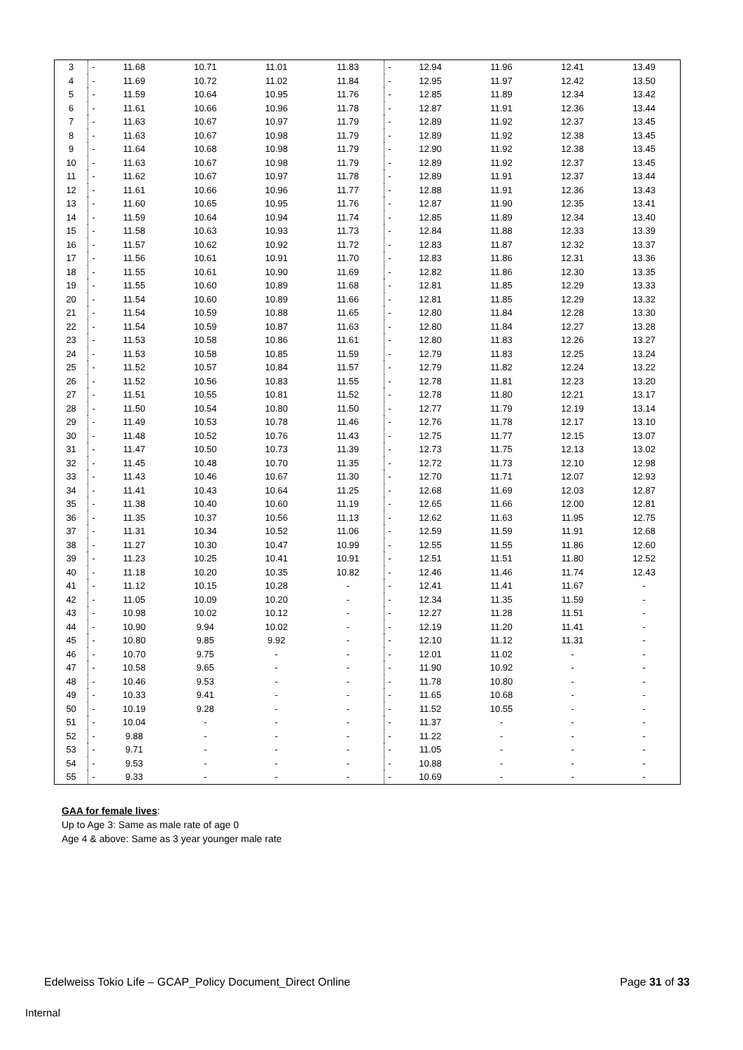| 3 | - | 11.68 | 10.71 | 11.01 | 11.83 | - | 12.94 | 11.96 | 12.41 | 13.49 |
| 4 | - | 11.69 | 10.72 | 11.02 | 11.84 | - | 12.95 | 11.97 | 12.42 | 13.50 |
| 5 | - | 11.59 | 10.64 | 10.95 | 11.76 | - | 12.85 | 11.89 | 12.34 | 13.42 |
| 6 | - | 11.61 | 10.66 | 10.96 | 11.78 | - | 12.87 | 11.91 | 12.36 | 13.44 |
| 7 | - | 11.63 | 10.67 | 10.97 | 11.79 | - | 12.89 | 11.92 | 12.37 | 13.45 |
| 8 | - | 11.63 | 10.67 | 10.98 | 11.79 | - | 12.89 | 11.92 | 12.38 | 13.45 |
| 9 | - | 11.64 | 10.68 | 10.98 | 11.79 | - | 12.90 | 11.92 | 12.38 | 13.45 |
| 10 | - | 11.63 | 10.67 | 10.98 | 11.79 | - | 12.89 | 11.92 | 12.37 | 13.45 |
| 11 | - | 11.62 | 10.67 | 10.97 | 11.78 | - | 12.89 | 11.91 | 12.37 | 13.44 |
| 12 | - | 11.61 | 10.66 | 10.96 | 11.77 | - | 12.88 | 11.91 | 12.36 | 13.43 |
| 13 | - | 11.60 | 10.65 | 10.95 | 11.76 | - | 12.87 | 11.90 | 12.35 | 13.41 |
| 14 | - | 11.59 | 10.64 | 10.94 | 11.74 | - | 12.85 | 11.89 | 12.34 | 13.40 |
| 15 | - | 11.58 | 10.63 | 10.93 | 11.73 | - | 12.84 | 11.88 | 12.33 | 13.39 |
| 16 | - | 11.57 | 10.62 | 10.92 | 11.72 | - | 12.83 | 11.87 | 12.32 | 13.37 |
| 17 | - | 11.56 | 10.61 | 10.91 | 11.70 | - | 12.83 | 11.86 | 12.31 | 13.36 |
| 18 | - | 11.55 | 10.61 | 10.90 | 11.69 | - | 12.82 | 11.86 | 12.30 | 13.35 |
| 19 | - | 11.55 | 10.60 | 10.89 | 11.68 | - | 12.81 | 11.85 | 12.29 | 13.33 |
| 20 | - | 11.54 | 10.60 | 10.89 | 11.66 | - | 12.81 | 11.85 | 12.29 | 13.32 |
| 21 | - | 11.54 | 10.59 | 10.88 | 11.65 | - | 12.80 | 11.84 | 12.28 | 13.30 |
| 22 | - | 11.54 | 10.59 | 10.87 | 11.63 | - | 12.80 | 11.84 | 12.27 | 13.28 |
| 23 | - | 11.53 | 10.58 | 10.86 | 11.61 | - | 12.80 | 11.83 | 12.26 | 13.27 |
| 24 | - | 11.53 | 10.58 | 10.85 | 11.59 | - | 12.79 | 11.83 | 12.25 | 13.24 |
| 25 | - | 11.52 | 10.57 | 10.84 | 11.57 | - | 12.79 | 11.82 | 12.24 | 13.22 |
| 26 | - | 11.52 | 10.56 | 10.83 | 11.55 | - | 12.78 | 11.81 | 12.23 | 13.20 |
| 27 | - | 11.51 | 10.55 | 10.81 | 11.52 | - | 12.78 | 11.80 | 12.21 | 13.17 |
| 28 | - | 11.50 | 10.54 | 10.80 | 11.50 | - | 12.77 | 11.79 | 12.19 | 13.14 |
| 29 | - | 11.49 | 10.53 | 10.78 | 11.46 | - | 12.76 | 11.78 | 12.17 | 13.10 |
| 30 | - | 11.48 | 10.52 | 10.76 | 11.43 | - | 12.75 | 11.77 | 12.15 | 13.07 |
| 31 | - | 11.47 | 10.50 | 10.73 | 11.39 | - | 12.73 | 11.75 | 12.13 | 13.02 |
| 32 | - | 11.45 | 10.48 | 10.70 | 11.35 | - | 12.72 | 11.73 | 12.10 | 12.98 |
| 33 | - | 11.43 | 10.46 | 10.67 | 11.30 | - | 12.70 | 11.71 | 12.07 | 12.93 |
| 34 | - | 11.41 | 10.43 | 10.64 | 11.25 | - | 12.68 | 11.69 | 12.03 | 12.87 |
| 35 | - | 11.38 | 10.40 | 10.60 | 11.19 | - | 12.65 | 11.66 | 12.00 | 12.81 |
| 36 | - | 11.35 | 10.37 | 10.56 | 11.13 | - | 12.62 | 11.63 | 11.95 | 12.75 |
| 37 | - | 11.31 | 10.34 | 10.52 | 11.06 | - | 12.59 | 11.59 | 11.91 | 12.68 |
| 38 | - | 11.27 | 10.30 | 10.47 | 10.99 | - | 12.55 | 11.55 | 11.86 | 12.60 |
| 39 | - | 11.23 | 10.25 | 10.41 | 10.91 | - | 12.51 | 11.51 | 11.80 | 12.52 |
| 40 | - | 11.18 | 10.20 | 10.35 | 10.82 | - | 12.46 | 11.46 | 11.74 | 12.43 |
| 41 | - | 11.12 | 10.15 | 10.28 | - | - | 12.41 | 11.41 | 11.67 | - |
| 42 | - | 11.05 | 10.09 | 10.20 | - | - | 12.34 | 11.35 | 11.59 | - |
| 43 | - | 10.98 | 10.02 | 10.12 | - | - | 12.27 | 11.28 | 11.51 | - |
| 44 | - | 10.90 | 9.94 | 10.02 | - | - | 12.19 | 11.20 | 11.41 | - |
| 45 | - | 10.80 | 9.85 | 9.92 | - | - | 12.10 | 11.12 | 11.31 | - |
| 46 | - | 10.70 | 9.75 | - | - | - | 12.01 | 11.02 | - | - |
| 47 | - | 10.58 | 9.65 | - | - | - | 11.90 | 10.92 | - | - |
| 48 | - | 10.46 | 9.53 | - | - | - | 11.78 | 10.80 | - | - |
| 49 | - | 10.33 | 9.41 | - | - | - | 11.65 | 10.68 | - | - |
| 50 | - | 10.19 | 9.28 | - | - | - | 11.52 | 10.55 | - | - |
| 51 | - | 10.04 | - | - | - | - | 11.37 | - | - | - |
| 52 | - | 9.88 | - | - | - | - | 11.22 | - | - | - |
| 53 | - | 9.71 | - | - | - | - | 11.05 | - | - | - |
| 54 | - | 9.53 | - | - | - | - | 10.88 | - | - | - |
| 55 | - | 9.33 | - | - | - | - | 10.69 | - | - | - |
GAA for female lives:
Up to Age 3: Same as male rate of age 0
Age 4 & above: Same as 3 year younger male rate
Edelweiss Tokio Life – GCAP_Policy Document_Direct Online Page 31 of 33
Internal